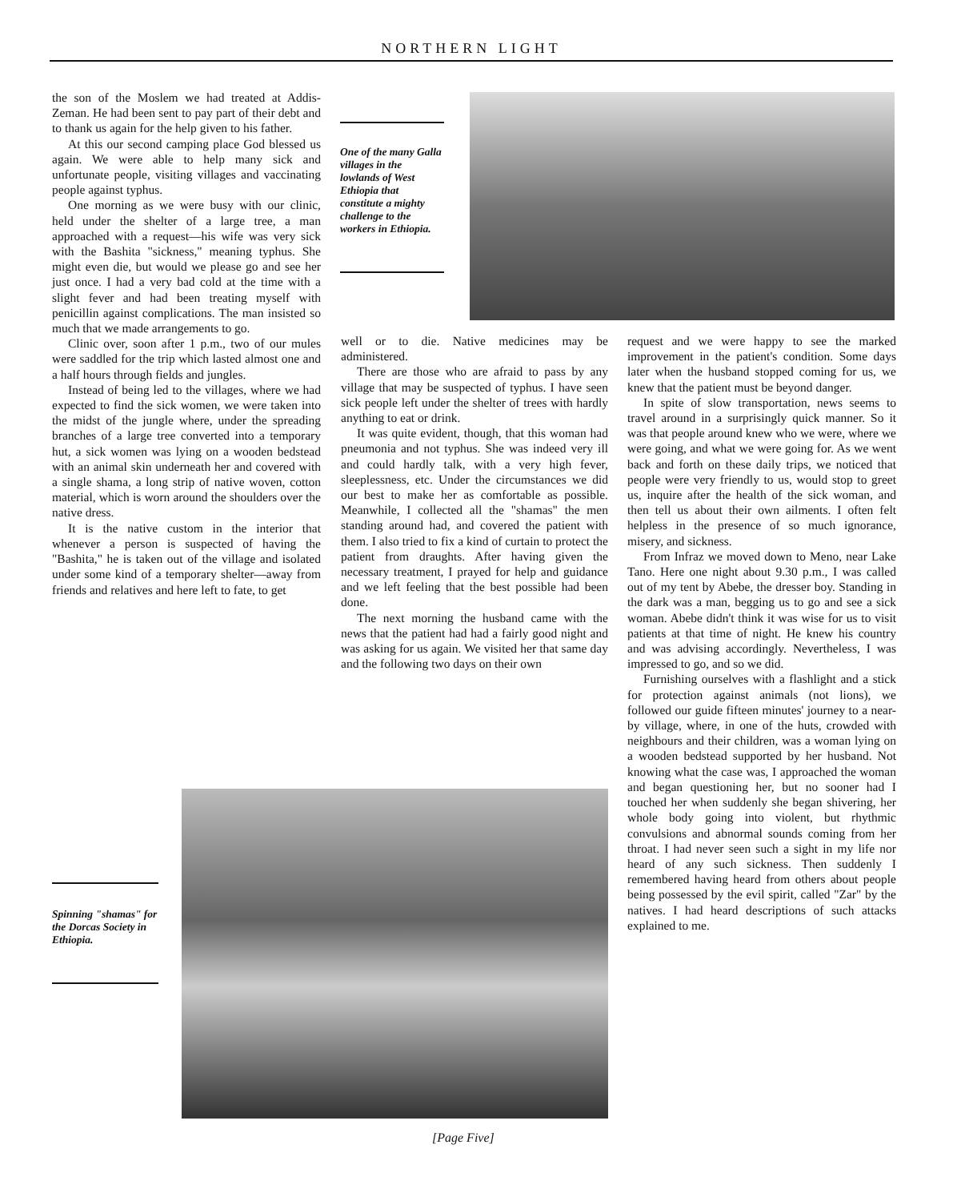NORTHERN LIGHT
the son of the Moslem we had treated at Addis-Zeman. He had been sent to pay part of their debt and to thank us again for the help given to his father.
At this our second camping place God blessed us again. We were able to help many sick and unfortunate people, visiting villages and vaccinating people against typhus.
One morning as we were busy with our clinic, held under the shelter of a large tree, a man approached with a request—his wife was very sick with the Bashita "sickness," meaning typhus. She might even die, but would we please go and see her just once. I had a very bad cold at the time with a slight fever and had been treating myself with penicillin against complications. The man insisted so much that we made arrangements to go.
Clinic over, soon after 1 p.m., two of our mules were saddled for the trip which lasted almost one and a half hours through fields and jungles.
Instead of being led to the villages, where we had expected to find the sick women, we were taken into the midst of the jungle where, under the spreading branches of a large tree converted into a temporary hut, a sick women was lying on a wooden bedstead with an animal skin underneath her and covered with a single shama, a long strip of native woven, cotton material, which is worn around the shoulders over the native dress.
It is the native custom in the interior that whenever a person is suspected of having the "Bashita," he is taken out of the village and isolated under some kind of a temporary shelter—away from friends and relatives and here left to fate, to get
One of the many Galla villages in the lowlands of West Ethiopia that constitute a mighty challenge to the workers in Ethiopia.
well or to die. Native medicines may be administered.
There are those who are afraid to pass by any village that may be suspected of typhus. I have seen sick people left under the shelter of trees with hardly anything to eat or drink.
It was quite evident, though, that this woman had pneumonia and not typhus. She was indeed very ill and could hardly talk, with a very high fever, sleeplessness, etc. Under the circumstances we did our best to make her as comfortable as possible. Meanwhile, I collected all the "shamas" the men standing around had, and covered the patient with them. I also tried to fix a kind of curtain to protect the patient from draughts. After having given the necessary treatment, I prayed for help and guidance and we left feeling that the best possible had been done.
The next morning the husband came with the news that the patient had had a fairly good night and was asking for us again. We visited her that same day and the following two days on their own
request and we were happy to see the marked improvement in the patient's condition. Some days later when the husband stopped coming for us, we knew that the patient must be beyond danger.
In spite of slow transportation, news seems to travel around in a surprisingly quick manner. So it was that people around knew who we were, where we were going, and what we were going for. As we went back and forth on these daily trips, we noticed that people were very friendly to us, would stop to greet us, inquire after the health of the sick woman, and then tell us about their own ailments. I often felt helpless in the presence of so much ignorance, misery, and sickness.
From Infraz we moved down to Meno, near Lake Tano. Here one night about 9.30 p.m., I was called out of my tent by Abebe, the dresser boy. Standing in the dark was a man, begging us to go and see a sick woman. Abebe didn't think it was wise for us to visit patients at that time of night. He knew his country and was advising accordingly. Nevertheless, I was impressed to go, and so we did.
Furnishing ourselves with a flashlight and a stick for protection against animals (not lions), we followed our guide fifteen minutes' journey to a near-by village, where, in one of the huts, crowded with neighbours and their children, was a woman lying on a wooden bedstead supported by her husband. Not knowing what the case was, I approached the woman and began questioning her, but no sooner had I touched her when suddenly she began shivering, her whole body going into violent, but rhythmic convulsions and abnormal sounds coming from her throat. I had never seen such a sight in my life nor heard of any such sickness. Then suddenly I remembered having heard from others about people being possessed by the evil spirit, called "Zar" by the natives. I had heard descriptions of such attacks explained to me.
Spinning "shamas" for the Dorcas Society in Ethiopia.
[Page Five]